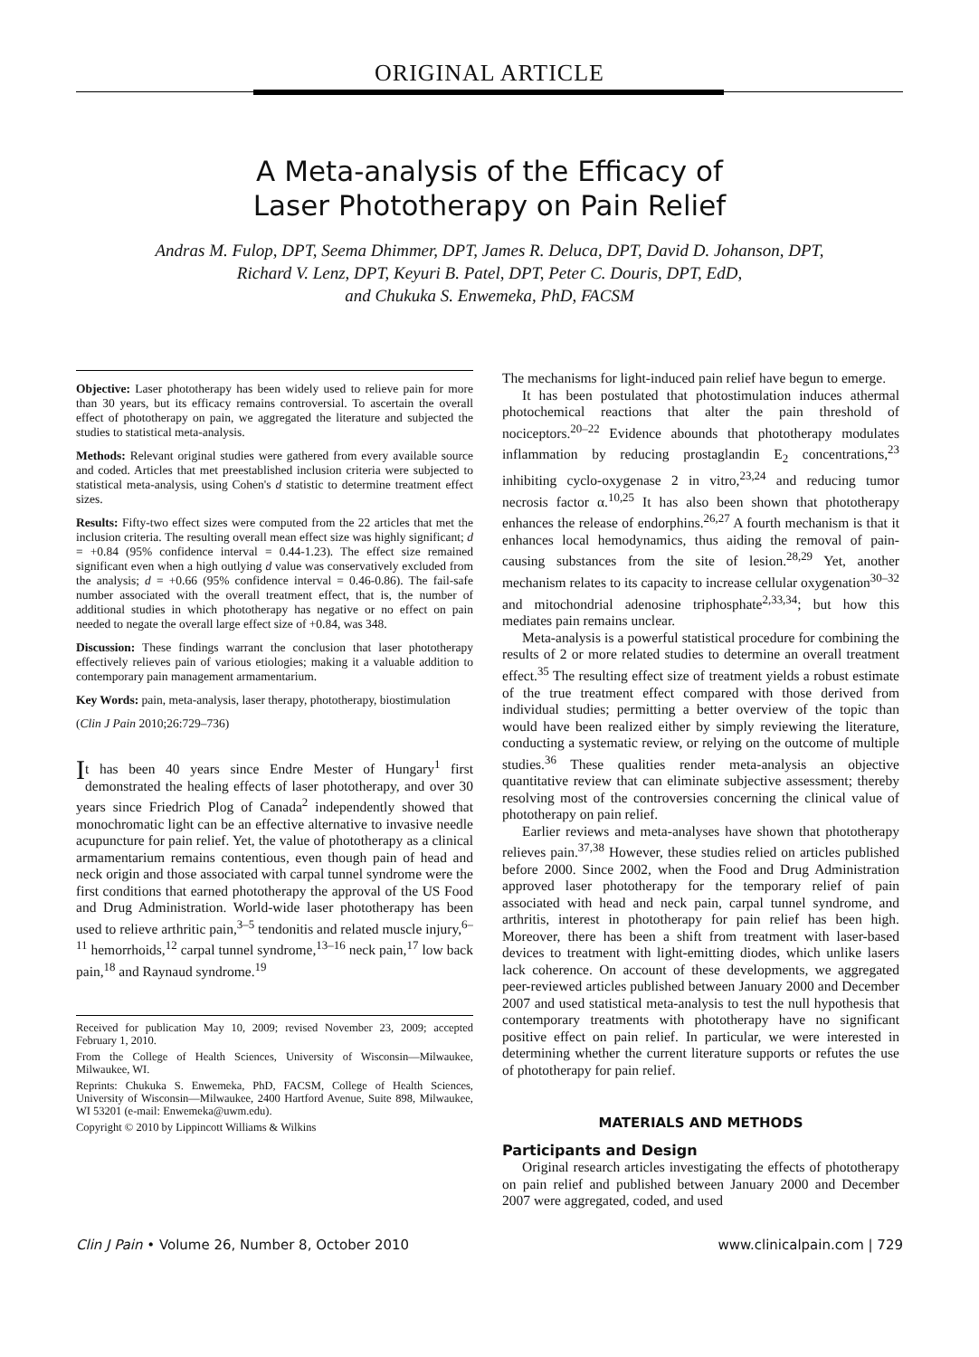ORIGINAL ARTICLE
A Meta-analysis of the Efficacy of
Laser Phototherapy on Pain Relief
Andras M. Fulop, DPT, Seema Dhimmer, DPT, James R. Deluca, DPT, David D. Johanson, DPT,
Richard V. Lenz, DPT, Keyuri B. Patel, DPT, Peter C. Douris, DPT, EdD,
and Chukuka S. Enwemeka, PhD, FACSM
Objective: Laser phototherapy has been widely used to relieve pain for more than 30 years, but its efficacy remains controversial. To ascertain the overall effect of phototherapy on pain, we aggregated the literature and subjected the studies to statistical meta-analysis.
Methods: Relevant original studies were gathered from every available source and coded. Articles that met preestablished inclusion criteria were subjected to statistical meta-analysis, using Cohen's d statistic to determine treatment effect sizes.
Results: Fifty-two effect sizes were computed from the 22 articles that met the inclusion criteria. The resulting overall mean effect size was highly significant; d = +0.84 (95% confidence interval = 0.44-1.23). The effect size remained significant even when a high outlying d value was conservatively excluded from the analysis; d = +0.66 (95% confidence interval = 0.46-0.86). The fail-safe number associated with the overall treatment effect, that is, the number of additional studies in which phototherapy has negative or no effect on pain needed to negate the overall large effect size of +0.84, was 348.
Discussion: These findings warrant the conclusion that laser phototherapy effectively relieves pain of various etiologies; making it a valuable addition to contemporary pain management armamentarium.
Key Words: pain, meta-analysis, laser therapy, phototherapy, biostimulation
(Clin J Pain 2010;26:729–736)
It has been 40 years since Endre Mester of Hungary<sup>1</sup> first demonstrated the healing effects of laser phototherapy, and over 30 years since Friedrich Plog of Canada<sup>2</sup> independently showed that monochromatic light can be an effective alternative to invasive needle acupuncture for pain relief. Yet, the value of phototherapy as a clinical armamentarium remains contentious, even though pain of head and neck origin and those associated with carpal tunnel syndrome were the first conditions that earned phototherapy the approval of the US Food and Drug Administration. World-wide laser phototherapy has been used to relieve arthritic pain,<sup>3–5</sup> tendonitis and related muscle injury,<sup>6–11</sup> hemorrhoids,<sup>12</sup> carpal tunnel syndrome,<sup>13–16</sup> neck pain,<sup>17</sup> low back pain,<sup>18</sup> and Raynaud syndrome.<sup>19</sup>
Received for publication May 10, 2009; revised November 23, 2009; accepted February 1, 2010.
From the College of Health Sciences, University of Wisconsin—Milwaukee, Milwaukee, WI.
Reprints: Chukuka S. Enwemeka, PhD, FACSM, College of Health Sciences, University of Wisconsin—Milwaukee, 2400 Hartford Avenue, Suite 898, Milwaukee, WI 53201 (e-mail: Enwemeka@uwm.edu).
Copyright © 2010 by Lippincott Williams & Wilkins
The mechanisms for light-induced pain relief have begun to emerge.
It has been postulated that photostimulation induces athermal photochemical reactions that alter the pain threshold of nociceptors.<sup>20–22</sup> Evidence abounds that phototherapy modulates inflammation by reducing prostaglandin E<sub>2</sub> concentrations,<sup>23</sup> inhibiting cyclo-oxygenase 2 in vitro,<sup>23,24</sup> and reducing tumor necrosis factor α.<sup>10,25</sup> It has also been shown that phototherapy enhances the release of endorphins.<sup>26,27</sup> A fourth mechanism is that it enhances local hemodynamics, thus aiding the removal of pain-causing substances from the site of lesion.<sup>28,29</sup> Yet, another mechanism relates to its capacity to increase cellular oxygenation<sup>30–32</sup> and mitochondrial adenosine triphosphate<sup>2,33,34</sup>; but how this mediates pain remains unclear.
Meta-analysis is a powerful statistical procedure for combining the results of 2 or more related studies to determine an overall treatment effect.<sup>35</sup> The resulting effect size of treatment yields a robust estimate of the true treatment effect compared with those derived from individual studies; permitting a better overview of the topic than would have been realized either by simply reviewing the literature, conducting a systematic review, or relying on the outcome of multiple studies.<sup>36</sup> These qualities render meta-analysis an objective quantitative review that can eliminate subjective assessment; thereby resolving most of the controversies concerning the clinical value of phototherapy on pain relief.
Earlier reviews and meta-analyses have shown that phototherapy relieves pain.<sup>37,38</sup> However, these studies relied on articles published before 2000. Since 2002, when the Food and Drug Administration approved laser phototherapy for the temporary relief of pain associated with head and neck pain, carpal tunnel syndrome, and arthritis, interest in phototherapy for pain relief has been high. Moreover, there has been a shift from treatment with laser-based devices to treatment with light-emitting diodes, which unlike lasers lack coherence. On account of these developments, we aggregated peer-reviewed articles published between January 2000 and December 2007 and used statistical meta-analysis to test the null hypothesis that contemporary treatments with phototherapy have no significant positive effect on pain relief. In particular, we were interested in determining whether the current literature supports or refutes the use of phototherapy for pain relief.
MATERIALS AND METHODS
Participants and Design
Original research articles investigating the effects of phototherapy on pain relief and published between January 2000 and December 2007 were aggregated, coded, and used
Clin J Pain • Volume 26, Number 8, October 2010 www.clinicalpain.com | 729